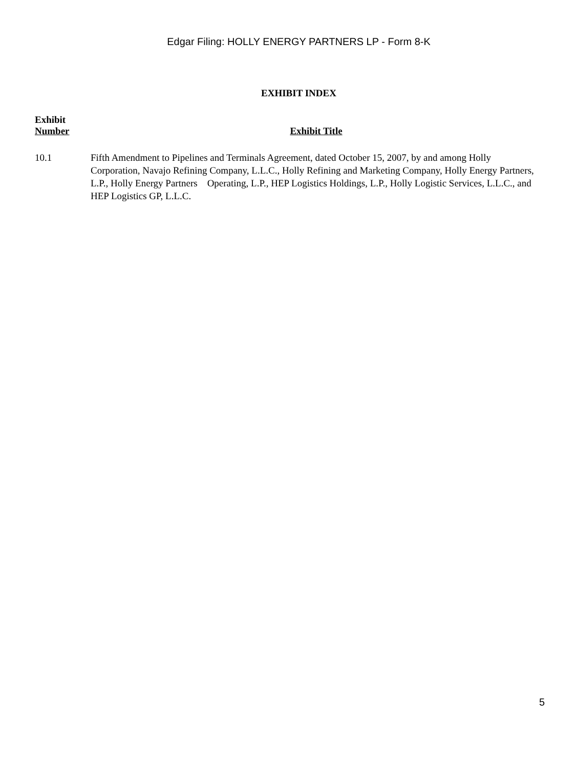Edgar Filing: HOLLY ENERGY PARTNERS LP - Form 8-K
EXHIBIT INDEX
| Exhibit Number | Exhibit Title |
| --- | --- |
| 10.1 | Fifth Amendment to Pipelines and Terminals Agreement, dated October 15, 2007, by and among Holly Corporation, Navajo Refining Company, L.L.C., Holly Refining and Marketing Company, Holly Energy Partners, L.P., Holly Energy Partners Operating, L.P., HEP Logistics Holdings, L.P., Holly Logistic Services, L.L.C., and HEP Logistics GP, L.L.C. |
5